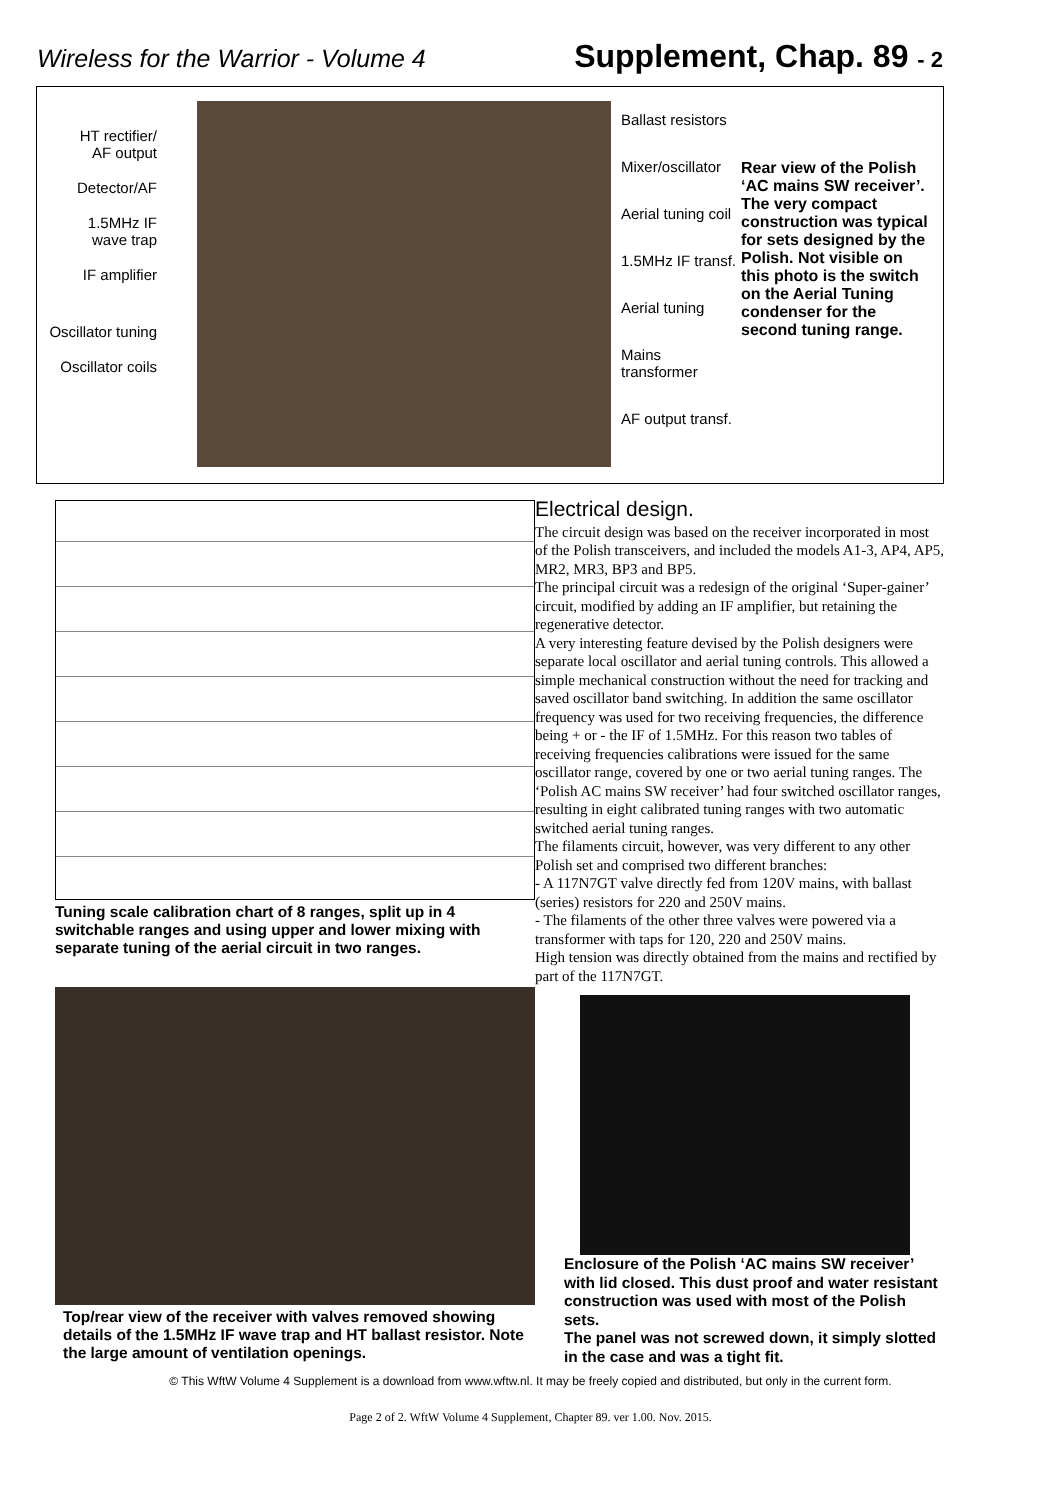Wireless for the Warrior - Volume 4
Supplement, Chap. 89 - 2
HT rectifier/
AF output
Detector/AF
1.5MHz IF
wave trap
IF amplifier
Oscillator tuning
Oscillator coils
Ballast resistors
Mixer/oscillator
Aerial tuning coil
1.5MHz IF transf.
Aerial tuning
Mains transformer
AF output transf.
Rear view of the Polish ‘AC mains SW receiver’. The very compact construction was typical for sets designed by the Polish. Not visible on this photo is the switch on the Aerial Tuning condenser for the second tuning range.
Tuning scale calibration chart of 8 ranges, split up in 4 switchable ranges and using upper and lower mixing with separate tuning of the aerial circuit in two ranges.
Top/rear view of the receiver with valves removed showing details of the 1.5MHz IF wave trap and HT ballast resistor. Note the large amount of ventilation openings.
Electrical design.
The circuit design was based on the receiver incorporated in most of the Polish transceivers, and included the models A1-3, AP4, AP5, MR2, MR3, BP3 and BP5.
The principal circuit was a redesign of the original ‘Super-gainer’ circuit, modified by adding an IF amplifier, but retaining the regenerative detector.
A very interesting feature devised by the Polish designers were separate local oscillator and aerial tuning controls. This allowed a simple mechanical construction without the need for tracking and saved oscillator band switching. In addition the same oscillator frequency was used for two receiving frequencies, the difference being + or - the IF of 1.5MHz. For this reason two tables of receiving frequencies calibrations were issued for the same oscillator range, covered by one or two aerial tuning ranges. The ‘Polish AC mains SW receiver’ had four switched oscillator ranges, resulting in eight calibrated tuning ranges with two automatic switched aerial tuning ranges.
The filaments circuit, however, was very different to any other Polish set and comprised two different branches:
- A 117N7GT valve directly fed from 120V mains, with ballast (series) resistors for 220 and 250V mains.
- The filaments of the other three valves were powered via a transformer with taps for 120, 220 and 250V mains.
High tension was directly obtained from the mains and rectified by part of the 117N7GT.
Enclosure of the Polish ‘AC mains SW receiver’ with lid closed. This dust proof and water resistant construction was used with most of the Polish sets.
The panel was not screwed down, it simply slotted in the case and was a tight fit.
© This WftW Volume 4 Supplement is a download from www.wftw.nl. It may be freely copied and distributed, but only in the current form.
Page 2 of 2. WftW Volume 4 Supplement, Chapter 89. ver 1.00. Nov. 2015.